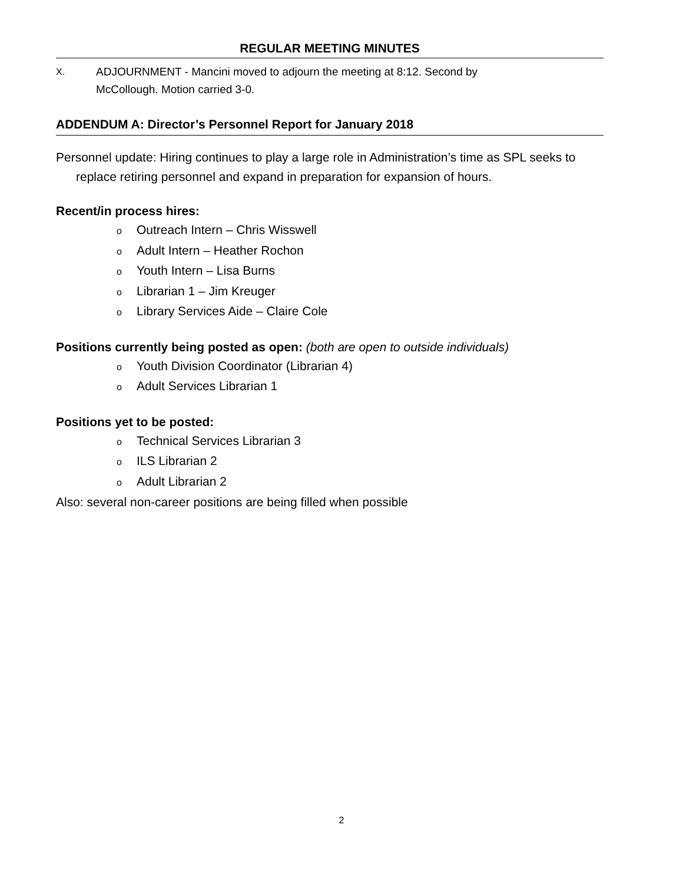REGULAR MEETING MINUTES
X.
ADJOURNMENT - Mancini moved to adjourn the meeting at 8:12. Second by
McCollough. Motion carried 3-0.
ADDENDUM A: Director’s Personnel Report for January 2018
Personnel update: Hiring continues to play a large role in Administration’s time as SPL seeks to replace retiring personnel and expand in preparation for expansion of hours.
Recent/in process hires:
o Outreach Intern – Chris Wisswell
o Adult Intern – Heather Rochon
o Youth Intern – Lisa Burns
o Librarian 1 – Jim Kreuger
o Library Services Aide – Claire Cole
Positions currently being posted as open: (both are open to outside individuals)
o Youth Division Coordinator (Librarian 4)
o Adult Services Librarian 1
Positions yet to be posted:
o Technical Services Librarian 3
o ILS Librarian 2
o Adult Librarian 2
Also: several non-career positions are being filled when possible
2